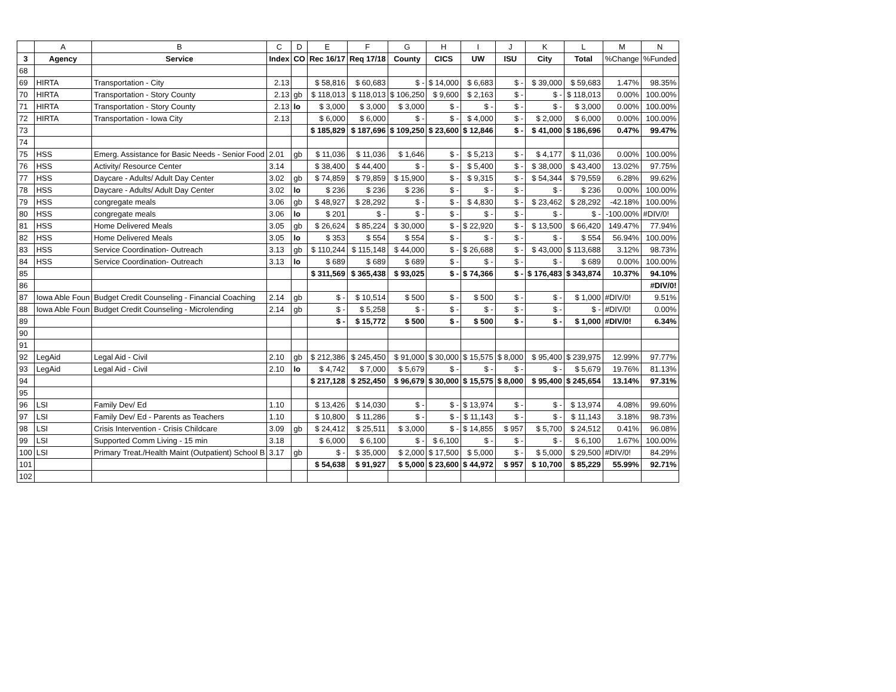| | A | B | C | D | E | F | G | H | I | J | K | L | M | N |
| --- | --- | --- | --- | --- | --- | --- | --- | --- | --- | --- | --- | --- | --- | --- |
| 3 | Agency | Service | Index | CO | Rec 16/17 | Req 17/18 | County | CICS | UW | ISU | City | Total | %Change | %Funded |
| 68 | | | | | | | | | | | | | | |
| 69 | HIRTA | Transportation - City | 2.13 | | $ 58,816 | $ 60,683 | $ - | $ 14,000 | $ 6,683 | $ - | $ 39,000 | $ 59,683 | 1.47% | 98.35% |
| 70 | HIRTA | Transportation - Story County | 2.13 | gb | $ 118,013 | $ 118,013 | $ 106,250 | $ 9,600 | $ 2,163 | $ - | $ - | $ 118,013 | 0.00% | 100.00% |
| 71 | HIRTA | Transportation - Story County | 2.13 | lo | $ 3,000 | $ 3,000 | $ 3,000 | $ - | $ - | $ - | $ - | $ 3,000 | 0.00% | 100.00% |
| 72 | HIRTA | Transportation - Iowa City | 2.13 | | $ 6,000 | $ 6,000 | $ - | $ - | $ 4,000 | $ - | $ 2,000 | $ 6,000 | 0.00% | 100.00% |
| 73 | | | | | $ 185,829 | $ 187,696 | $ 109,250 | $ 23,600 | $ 12,846 | $ - | $ 41,000 | $ 186,696 | 0.47% | 99.47% |
| 74 | | | | | | | | | | | | | | |
| 75 | HSS | Emerg. Assistance for Basic Needs - Senior Food | 2.01 | gb | $ 11,036 | $ 11,036 | $ 1,646 | $ - | $ 5,213 | $ - | $ 4,177 | $ 11,036 | 0.00% | 100.00% |
| 76 | HSS | Activity/ Resource Center | 3.14 | | $ 38,400 | $ 44,400 | $ - | $ - | $ 5,400 | $ - | $ 38,000 | $ 43,400 | 13.02% | 97.75% |
| 77 | HSS | Daycare - Adults/ Adult Day Center | 3.02 | gb | $ 74,859 | $ 79,859 | $ 15,900 | $ - | $ 9,315 | $ - | $ 54,344 | $ 79,559 | 6.28% | 99.62% |
| 78 | HSS | Daycare - Adults/ Adult Day Center | 3.02 | lo | $ 236 | $ 236 | $ 236 | $ - | $ - | $ - | $ - | $ 236 | 0.00% | 100.00% |
| 79 | HSS | congregate meals | 3.06 | gb | $ 48,927 | $ 28,292 | $ - | $ - | $ 4,830 | $ - | $ 23,462 | $ 28,292 | -42.18% | 100.00% |
| 80 | HSS | congregate meals | 3.06 | lo | $ 201 | $ - | $ - | $ - | $ - | $ - | $ - | $ - | -100.00% | #DIV/0! |
| 81 | HSS | Home Delivered Meals | 3.05 | gb | $ 26,624 | $ 85,224 | $ 30,000 | $ - | $ 22,920 | $ - | $ 13,500 | $ 66,420 | 149.47% | 77.94% |
| 82 | HSS | Home Delivered Meals | 3.05 | lo | $ 353 | $ 554 | $ 554 | $ - | $ - | $ - | $ - | $ 554 | 56.94% | 100.00% |
| 83 | HSS | Service Coordination- Outreach | 3.13 | gb | $ 110,244 | $ 115,148 | $ 44,000 | $ - | $ 26,688 | $ - | $ 43,000 | $ 113,688 | 3.12% | 98.73% |
| 84 | HSS | Service Coordination- Outreach | 3.13 | lo | $ 689 | $ 689 | $ 689 | $ - | $ - | $ - | $ - | $ 689 | 0.00% | 100.00% |
| 85 | | | | | $ 311,569 | $ 365,438 | $ 93,025 | $ - | $ 74,366 | $ - | $ 176,483 | $ 343,874 | 10.37% | 94.10% |
| 86 | | | | | | | | | | | | | | #DIV/0! |
| 87 | Iowa Able Foun | Budget Credit Counseling - Financial Coaching | 2.14 | gb | $ - | $ 10,514 | $ 500 | $ - | $ 500 | $ - | $ - | $ 1,000 | #DIV/0! | 9.51% |
| 88 | Iowa Able Foun | Budget Credit Counseling - Microlending | 2.14 | gb | $ - | $ 5,258 | $ - | $ - | $ - | $ - | $ - | $ - | #DIV/0! | 0.00% |
| 89 | | | | | $ - | $ 15,772 | $ 500 | $ - | $ 500 | $ - | $ - | $ 1,000 | #DIV/0! | 6.34% |
| 90 | | | | | | | | | | | | | | |
| 91 | | | | | | | | | | | | | | |
| 92 | LegAid | Legal Aid - Civil | 2.10 | gb | $ 212,386 | $ 245,450 | $ 91,000 | $ 30,000 | $ 15,575 | $ 8,000 | $ 95,400 | $ 239,975 | 12.99% | 97.77% |
| 93 | LegAid | Legal Aid - Civil | 2.10 | lo | $ 4,742 | $ 7,000 | $ 5,679 | $ - | $ - | $ - | $ - | $ 5,679 | 19.76% | 81.13% |
| 94 | | | | | $ 217,128 | $ 252,450 | $ 96,679 | $ 30,000 | $ 15,575 | $ 8,000 | $ 95,400 | $ 245,654 | 13.14% | 97.31% |
| 95 | | | | | | | | | | | | | | |
| 96 | LSI | Family Dev/ Ed | 1.10 | | $ 13,426 | $ 14,030 | $ - | $ - | $ 13,974 | $ - | $ - | $ 13,974 | 4.08% | 99.60% |
| 97 | LSI | Family Dev/ Ed - Parents as Teachers | 1.10 | | $ 10,800 | $ 11,286 | $ - | $ - | $ 11,143 | $ - | $ - | $ 11,143 | 3.18% | 98.73% |
| 98 | LSI | Crisis Intervention - Crisis Childcare | 3.09 | gb | $ 24,412 | $ 25,511 | $ 3,000 | $ - | $ 14,855 | $ 957 | $ 5,700 | $ 24,512 | 0.41% | 96.08% |
| 99 | LSI | Supported Comm Living - 15 min | 3.18 | | $ 6,000 | $ 6,100 | $ - | $ 6,100 | $ - | $ - | $ - | $ 6,100 | 1.67% | 100.00% |
| 100 | LSI | Primary Treat./Health Maint (Outpatient) School B | 3.17 | gb | $ - | $ 35,000 | $ 2,000 | $ 17,500 | $ 5,000 | $ - | $ 5,000 | $ 29,500 | #DIV/0! | 84.29% |
| 101 | | | | | $ 54,638 | $ 91,927 | $ 5,000 | $ 23,600 | $ 44,972 | $ 957 | $ 10,700 | $ 85,229 | 55.99% | 92.71% |
| 102 | | | | | | | | | | | | | | |